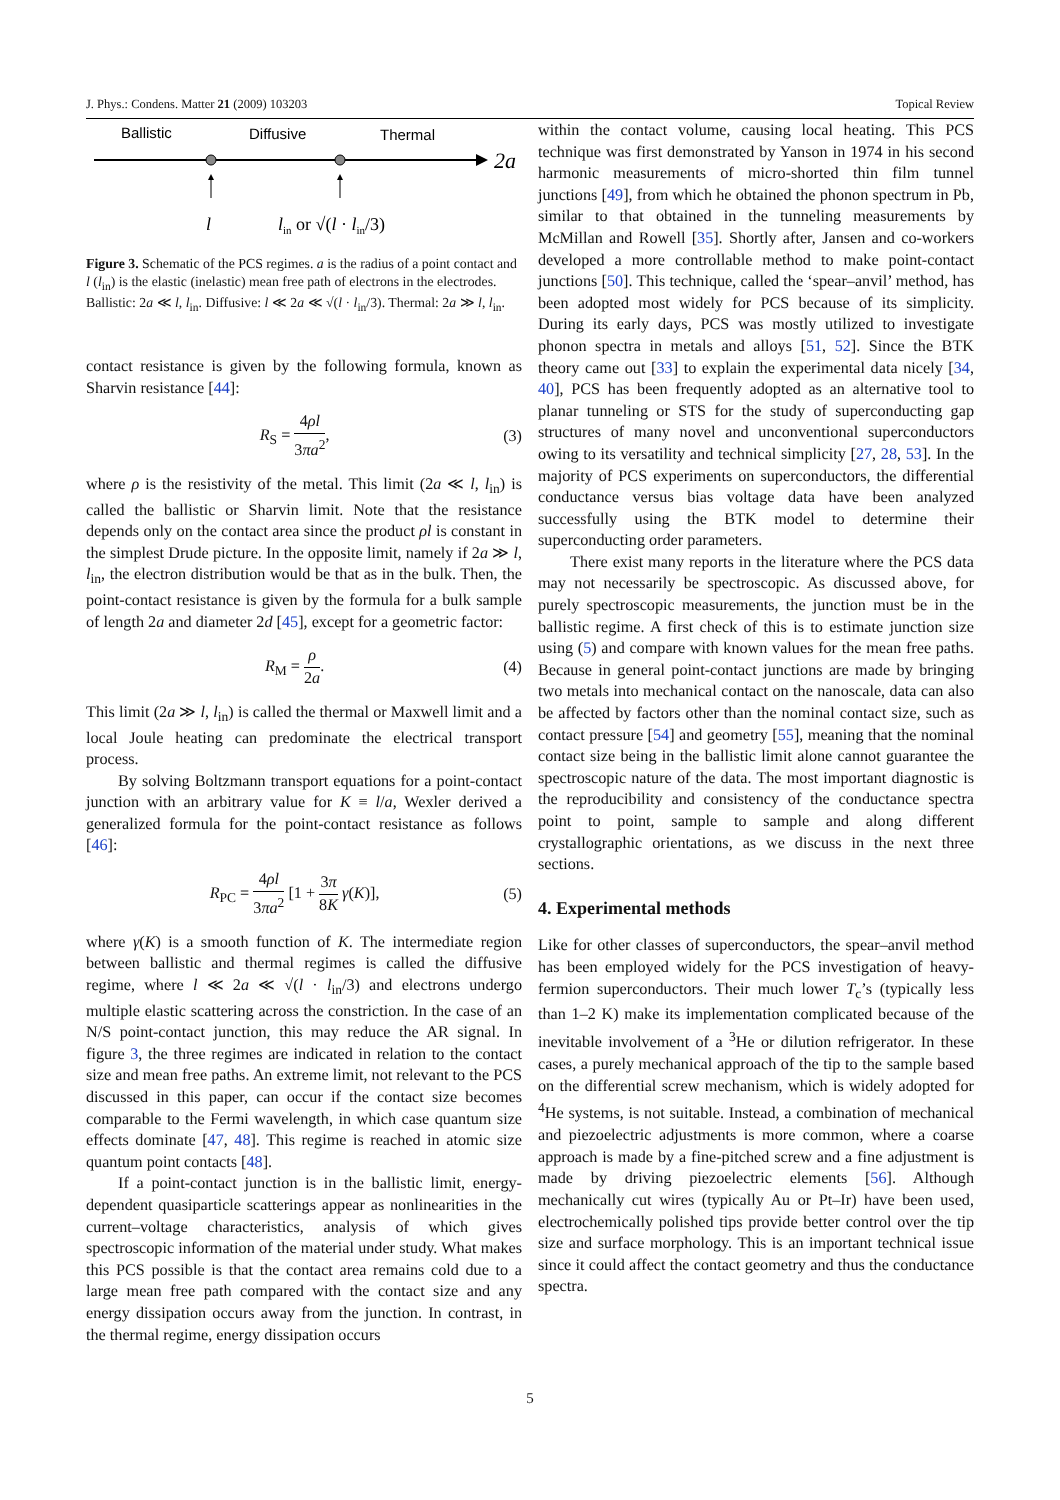J. Phys.: Condens. Matter 21 (2009) 103203 Topical Review
Ballistic
Diffusive
Thermal
2a
l
lin or √(l · lin/3)
Figure 3. Schematic of the PCS regimes. a is the radius of a point contact and l (l<sub>in</sub>) is the elastic (inelastic) mean free path of electrons in the electrodes. Ballistic: 2a ≪ l, l<sub>in</sub>. Diffusive: l ≪ 2a ≪ √(l · l<sub>in</sub>/3). Thermal: 2a ≫ l, l<sub>in</sub>.
contact resistance is given by the following formula, known as Sharvin resistance [44]:
R<sub>S</sub> = 4ρl 3πa<sup>2</sup>, (3)
where ρ is the resistivity of the metal. This limit (2a ≪ l, l<sub>in</sub>) is called the ballistic or Sharvin limit. Note that the resistance depends only on the contact area since the product ρl is constant in the simplest Drude picture. In the opposite limit, namely if 2a ≫ l, l<sub>in</sub>, the electron distribution would be that as in the bulk. Then, the point-contact resistance is given by the formula for a bulk sample of length 2a and diameter 2d [45], except for a geometric factor:
R<sub>M</sub> = ρ 2a. (4)
This limit (2a ≫ l, l<sub>in</sub>) is called the thermal or Maxwell limit and a local Joule heating can predominate the electrical transport process.
By solving Boltzmann transport equations for a point-contact junction with an arbitrary value for K ≡ l/a, Wexler derived a generalized formula for the point-contact resistance as follows [46]:
R<sub>PC</sub> = 4ρl 3πa<sup>2</sup> [1 + 3π 8K γ(K)], (5)
where γ(K) is a smooth function of K. The intermediate region between ballistic and thermal regimes is called the diffusive regime, where l ≪ 2a ≪ √(l · l<sub>in</sub>/3) and electrons undergo multiple elastic scattering across the constriction. In the case of an N/S point-contact junction, this may reduce the AR signal. In figure 3, the three regimes are indicated in relation to the contact size and mean free paths. An extreme limit, not relevant to the PCS discussed in this paper, can occur if the contact size becomes comparable to the Fermi wavelength, in which case quantum size effects dominate [47, 48]. This regime is reached in atomic size quantum point contacts [48].
If a point-contact junction is in the ballistic limit, energy-dependent quasiparticle scatterings appear as nonlinearities in the current–voltage characteristics, analysis of which gives spectroscopic information of the material under study. What makes this PCS possible is that the contact area remains cold due to a large mean free path compared with the contact size and any energy dissipation occurs away from the junction. In contrast, in the thermal regime, energy dissipation occurs
within the contact volume, causing local heating. This PCS technique was first demonstrated by Yanson in 1974 in his second harmonic measurements of micro-shorted thin film tunnel junctions [49], from which he obtained the phonon spectrum in Pb, similar to that obtained in the tunneling measurements by McMillan and Rowell [35]. Shortly after, Jansen and co-workers developed a more controllable method to make point-contact junctions [50]. This technique, called the ‘spear–anvil’ method, has been adopted most widely for PCS because of its simplicity. During its early days, PCS was mostly utilized to investigate phonon spectra in metals and alloys [51, 52]. Since the BTK theory came out [33] to explain the experimental data nicely [34, 40], PCS has been frequently adopted as an alternative tool to planar tunneling or STS for the study of superconducting gap structures of many novel and unconventional superconductors owing to its versatility and technical simplicity [27, 28, 53]. In the majority of PCS experiments on superconductors, the differential conductance versus bias voltage data have been analyzed successfully using the BTK model to determine their superconducting order parameters.
There exist many reports in the literature where the PCS data may not necessarily be spectroscopic. As discussed above, for purely spectroscopic measurements, the junction must be in the ballistic regime. A first check of this is to estimate junction size using (5) and compare with known values for the mean free paths. Because in general point-contact junctions are made by bringing two metals into mechanical contact on the nanoscale, data can also be affected by factors other than the nominal contact size, such as contact pressure [54] and geometry [55], meaning that the nominal contact size being in the ballistic limit alone cannot guarantee the spectroscopic nature of the data. The most important diagnostic is the reproducibility and consistency of the conductance spectra point to point, sample to sample and along different crystallographic orientations, as we discuss in the next three sections.
4. Experimental methods
Like for other classes of superconductors, the spear–anvil method has been employed widely for the PCS investigation of heavy-fermion superconductors. Their much lower T<sub>c</sub>’s (typically less than 1–2 K) make its implementation complicated because of the inevitable involvement of a <sup>3</sup>He or dilution refrigerator. In these cases, a purely mechanical approach of the tip to the sample based on the differential screw mechanism, which is widely adopted for <sup>4</sup>He systems, is not suitable. Instead, a combination of mechanical and piezoelectric adjustments is more common, where a coarse approach is made by a fine-pitched screw and a fine adjustment is made by driving piezoelectric elements [56]. Although mechanically cut wires (typically Au or Pt–Ir) have been used, electrochemically polished tips provide better control over the tip size and surface morphology. This is an important technical issue since it could affect the contact geometry and thus the conductance spectra.
5